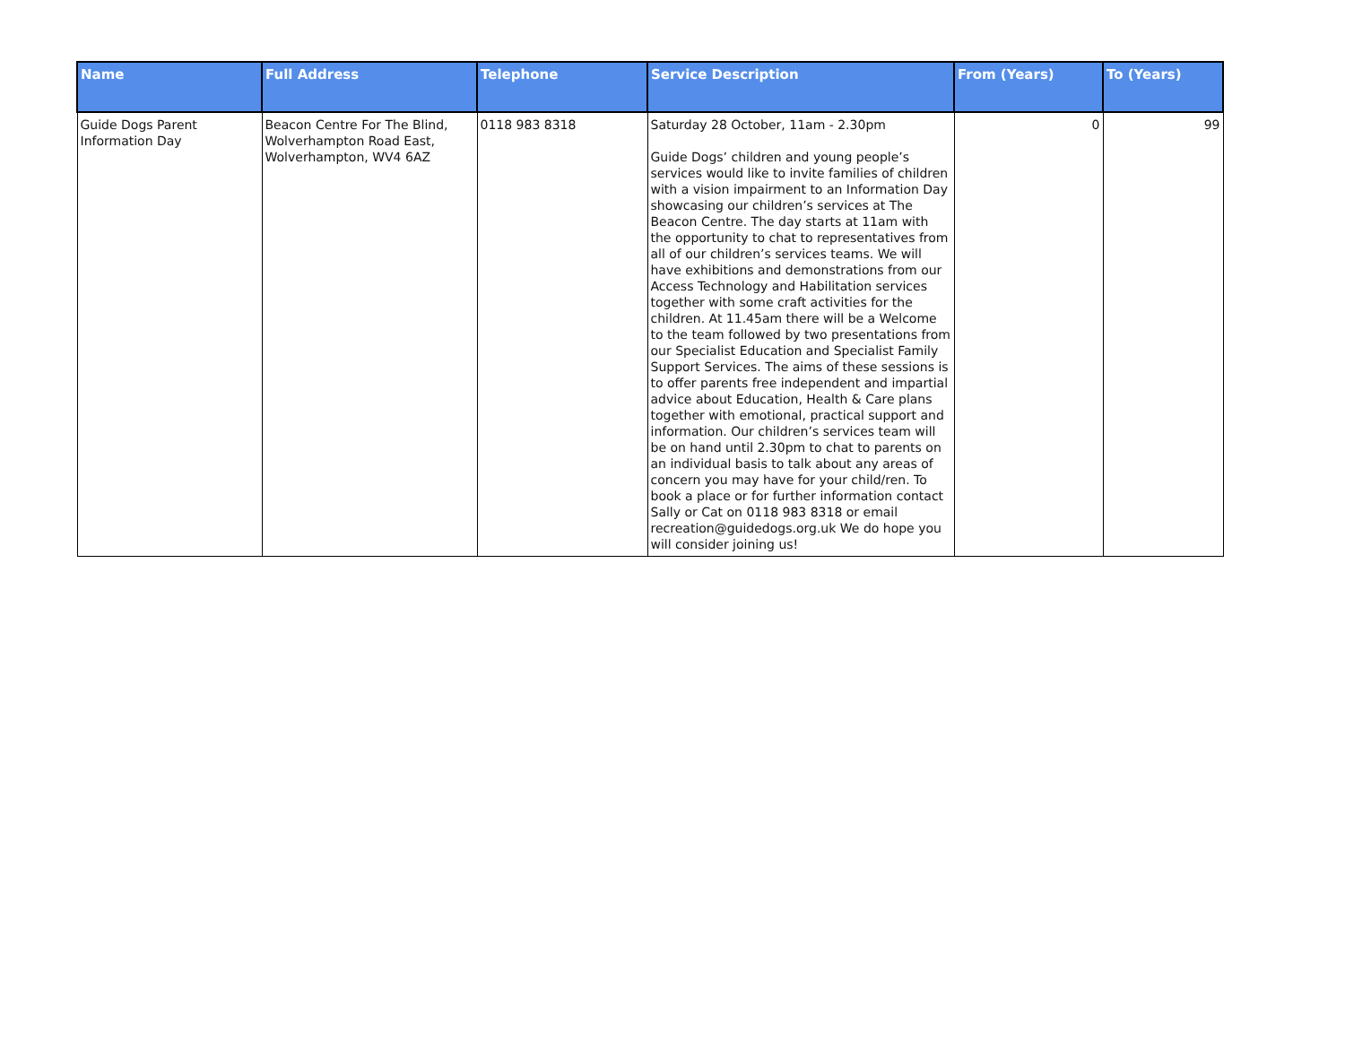| Name | Full Address | Telephone | Service Description | From (Years) | To (Years) |
| --- | --- | --- | --- | --- | --- |
| Guide Dogs Parent Information Day | Beacon Centre For The Blind, Wolverhampton Road East, Wolverhampton, WV4 6AZ | 0118 983 8318 | Saturday 28 October, 11am - 2.30pm Guide Dogs’ children and young people’s services would like to invite families of children with a vision impairment to an Information Day showcasing our children’s services at The Beacon Centre. The day starts at 11am with the opportunity to chat to representatives from all of our children’s services teams. We will have exhibitions and demonstrations from our Access Technology and Habilitation services together with some craft activities for the children. At 11.45am there will be a Welcome to the team followed by two presentations from our Specialist Education and Specialist Family Support Services. The aims of these sessions is to offer parents free independent and impartial advice about Education, Health & Care plans together with emotional, practical support and information. Our children’s services team will be on hand until 2.30pm to chat to parents on an individual basis to talk about any areas of concern you may have for your child/ren. To book a place or for further information contact Sally or Cat on 0118 983 8318 or email recreation@guidedogs.org.uk We do hope you will consider joining us! | 0 | 99 |